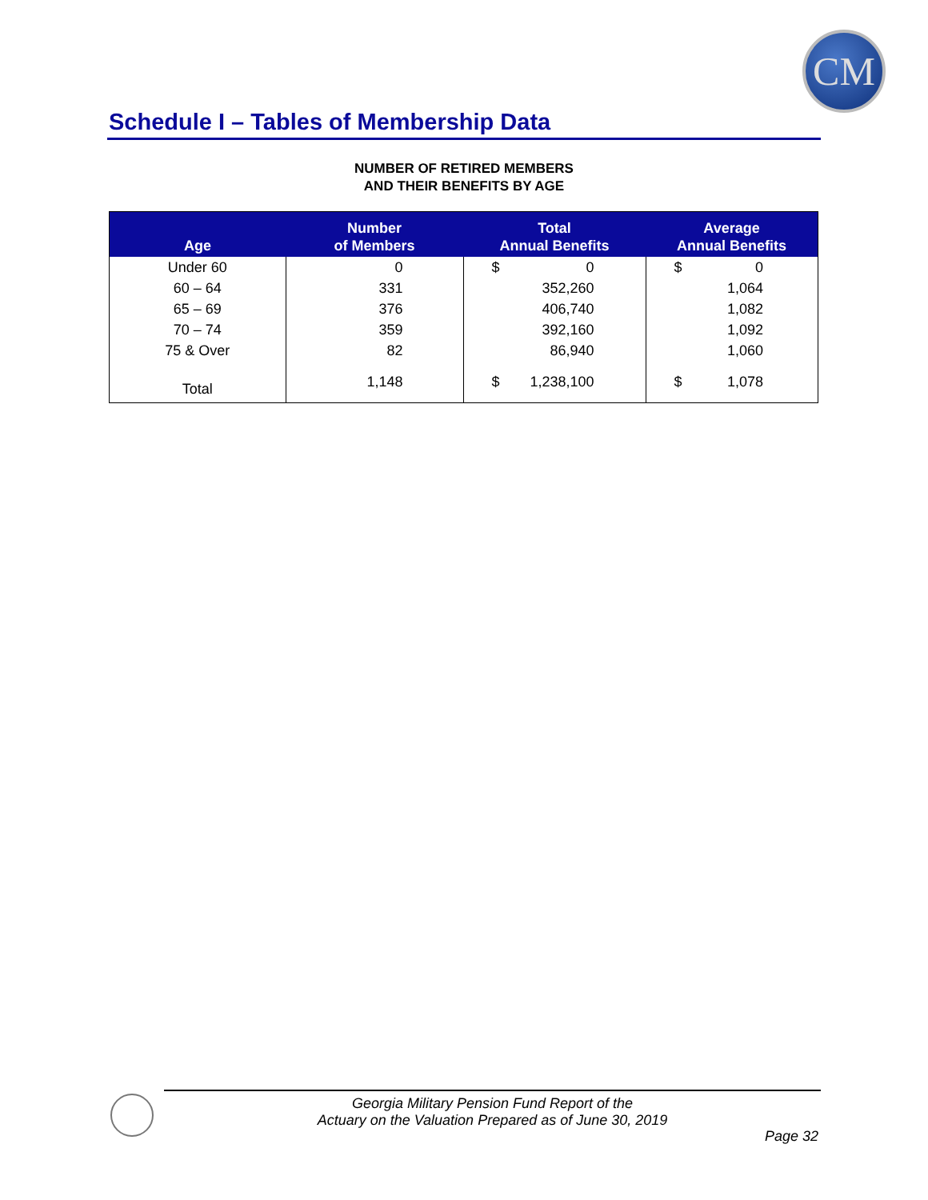CM
Schedule I – Tables of Membership Data
NUMBER OF RETIRED MEMBERS
AND THEIR BENEFITS BY AGE
| Age | Number of Members | Total Annual Benefits | Average Annual Benefits |
| --- | --- | --- | --- |
| Under 60 | 0 | $ 0 | $ 0 |
| 60 – 64 | 331 | 352,260 | 1,064 |
| 65 – 69 | 376 | 406,740 | 1,082 |
| 70 – 74 | 359 | 392,160 | 1,092 |
| 75 & Over | 82 | 86,940 | 1,060 |
| Total | 1,148 | $ 1,238,100 | $ 1,078 |
Georgia Military Pension Fund Report of the
Actuary on the Valuation Prepared as of June 30, 2019
Page 32